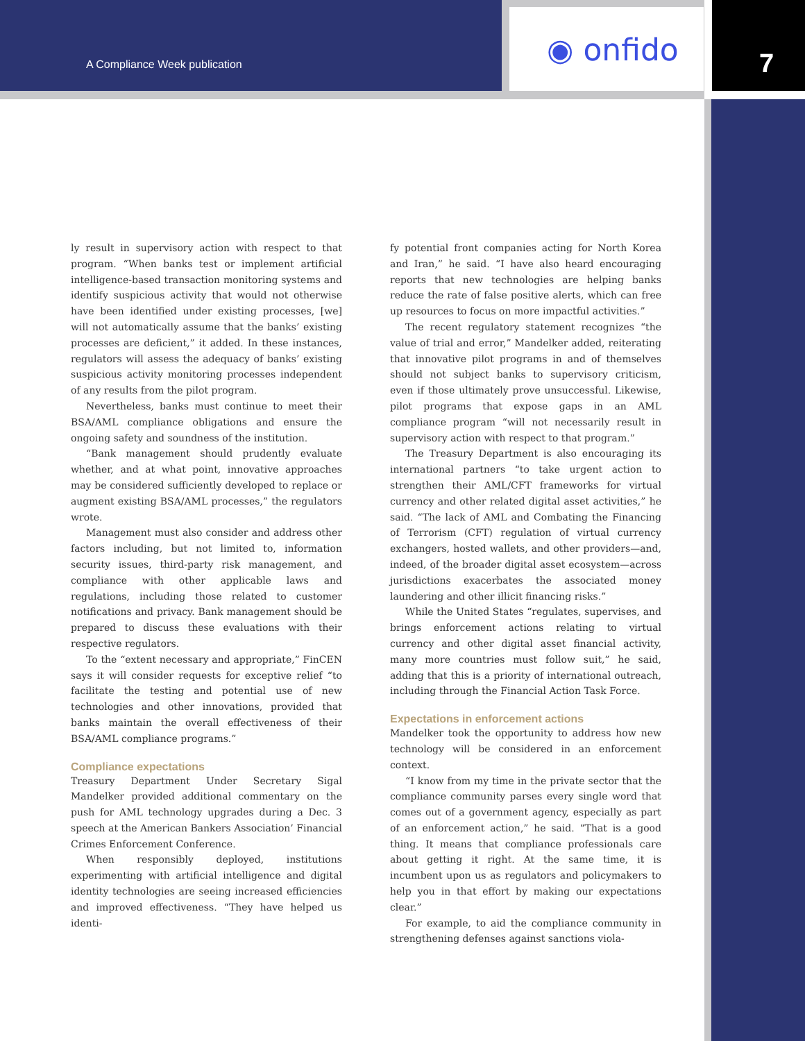A Compliance Week publication ◉ onfido 7
ly result in supervisory action with respect to that program. “When banks test or implement artificial intelligence-based transaction monitoring systems and identify suspicious activity that would not otherwise have been identified under existing processes, [we] will not automatically assume that the banks’ existing processes are deficient,” it added. In these instances, regulators will assess the adequacy of banks’ existing suspicious activity monitoring processes independent of any results from the pilot program.
Nevertheless, banks must continue to meet their BSA/AML compliance obligations and ensure the ongoing safety and soundness of the institution.
“Bank management should prudently evaluate whether, and at what point, innovative approaches may be considered sufficiently developed to replace or augment existing BSA/AML processes,” the regulators wrote.
Management must also consider and address other factors including, but not limited to, information security issues, third-party risk management, and compliance with other applicable laws and regulations, including those related to customer notifications and privacy. Bank management should be prepared to discuss these evaluations with their respective regulators.
To the “extent necessary and appropriate,” FinCEN says it will consider requests for exceptive relief “to facilitate the testing and potential use of new technologies and other innovations, provided that banks maintain the overall effectiveness of their BSA/AML compliance programs.”
Compliance expectations
Treasury Department Under Secretary Sigal Mandelker provided additional commentary on the push for AML technology upgrades during a Dec. 3 speech at the American Bankers Association’ Financial Crimes Enforcement Conference.
When responsibly deployed, institutions experimenting with artificial intelligence and digital identity technologies are seeing increased efficiencies and improved effectiveness. “They have helped us identi-
fy potential front companies acting for North Korea and Iran,” he said. “I have also heard encouraging reports that new technologies are helping banks reduce the rate of false positive alerts, which can free up resources to focus on more impactful activities.”
The recent regulatory statement recognizes “the value of trial and error,” Mandelker added, reiterating that innovative pilot programs in and of themselves should not subject banks to supervisory criticism, even if those ultimately prove unsuccessful. Likewise, pilot programs that expose gaps in an AML compliance program “will not necessarily result in supervisory action with respect to that program.”
The Treasury Department is also encouraging its international partners “to take urgent action to strengthen their AML/CFT frameworks for virtual currency and other related digital asset activities,” he said. “The lack of AML and Combating the Financing of Terrorism (CFT) regulation of virtual currency exchangers, hosted wallets, and other providers—and, indeed, of the broader digital asset ecosystem—across jurisdictions exacerbates the associated money laundering and other illicit financing risks.”
While the United States “regulates, supervises, and brings enforcement actions relating to virtual currency and other digital asset financial activity, many more countries must follow suit,” he said, adding that this is a priority of international outreach, including through the Financial Action Task Force.
Expectations in enforcement actions
Mandelker took the opportunity to address how new technology will be considered in an enforcement context.
“I know from my time in the private sector that the compliance community parses every single word that comes out of a government agency, especially as part of an enforcement action,” he said. “That is a good thing. It means that compliance professionals care about getting it right. At the same time, it is incumbent upon us as regulators and policymakers to help you in that effort by making our expectations clear.”
For example, to aid the compliance community in strengthening defenses against sanctions viola-